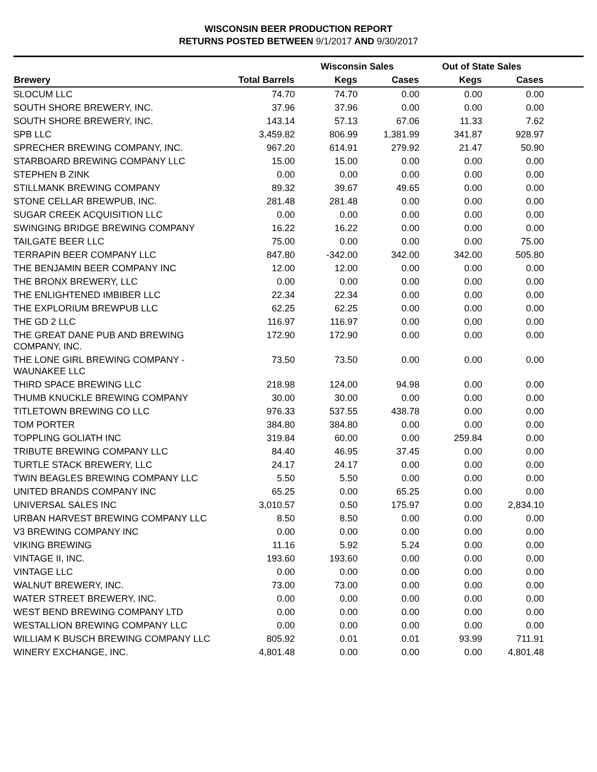WISCONSIN BEER PRODUCTION REPORT
RETURNS POSTED BETWEEN 9/1/2017 AND 9/30/2017
| | | Wisconsin Sales | | Out of State Sales | | |
| --- | --- | --- | --- | --- | --- | --- |
| Brewery | Total Barrels | Kegs | Cases | Kegs | Cases | |
| SLOCUM LLC | 74.70 | 74.70 | 0.00 | 0.00 | 0.00 | |
| SOUTH SHORE BREWERY, INC. | 37.96 | 37.96 | 0.00 | 0.00 | 0.00 | |
| SOUTH SHORE BREWERY, INC. | 143.14 | 57.13 | 67.06 | 11.33 | 7.62 | |
| SPB LLC | 3,459.82 | 806.99 | 1,381.99 | 341.87 | 928.97 | |
| SPRECHER BREWING COMPANY, INC. | 967.20 | 614.91 | 279.92 | 21.47 | 50.90 | |
| STARBOARD BREWING COMPANY LLC | 15.00 | 15.00 | 0.00 | 0.00 | 0.00 | |
| STEPHEN B ZINK | 0.00 | 0.00 | 0.00 | 0.00 | 0.00 | |
| STILLMANK BREWING COMPANY | 89.32 | 39.67 | 49.65 | 0.00 | 0.00 | |
| STONE CELLAR BREWPUB, INC. | 281.48 | 281.48 | 0.00 | 0.00 | 0.00 | |
| SUGAR CREEK ACQUISITION LLC | 0.00 | 0.00 | 0.00 | 0.00 | 0.00 | |
| SWINGING BRIDGE BREWING COMPANY | 16.22 | 16.22 | 0.00 | 0.00 | 0.00 | |
| TAILGATE BEER LLC | 75.00 | 0.00 | 0.00 | 0.00 | 75.00 | |
| TERRAPIN BEER COMPANY LLC | 847.80 | -342.00 | 342.00 | 342.00 | 505.80 | |
| THE BENJAMIN BEER COMPANY INC | 12.00 | 12.00 | 0.00 | 0.00 | 0.00 | |
| THE BRONX BREWERY, LLC | 0.00 | 0.00 | 0.00 | 0.00 | 0.00 | |
| THE ENLIGHTENED IMBIBER LLC | 22.34 | 22.34 | 0.00 | 0.00 | 0.00 | |
| THE EXPLORIUM BREWPUB LLC | 62.25 | 62.25 | 0.00 | 0.00 | 0.00 | |
| THE GD 2 LLC | 116.97 | 116.97 | 0.00 | 0.00 | 0.00 | |
| THE GREAT DANE PUB AND BREWING COMPANY, INC. | 172.90 | 172.90 | 0.00 | 0.00 | 0.00 | |
| THE LONE GIRL BREWING COMPANY - WAUNAKEE LLC | 73.50 | 73.50 | 0.00 | 0.00 | 0.00 | |
| THIRD SPACE BREWING LLC | 218.98 | 124.00 | 94.98 | 0.00 | 0.00 | |
| THUMB KNUCKLE BREWING COMPANY | 30.00 | 30.00 | 0.00 | 0.00 | 0.00 | |
| TITLETOWN BREWING CO LLC | 976.33 | 537.55 | 438.78 | 0.00 | 0.00 | |
| TOM PORTER | 384.80 | 384.80 | 0.00 | 0.00 | 0.00 | |
| TOPPLING GOLIATH INC | 319.84 | 60.00 | 0.00 | 259.84 | 0.00 | |
| TRIBUTE BREWING COMPANY LLC | 84.40 | 46.95 | 37.45 | 0.00 | 0.00 | |
| TURTLE STACK BREWERY, LLC | 24.17 | 24.17 | 0.00 | 0.00 | 0.00 | |
| TWIN BEAGLES BREWING COMPANY LLC | 5.50 | 5.50 | 0.00 | 0.00 | 0.00 | |
| UNITED BRANDS COMPANY INC | 65.25 | 0.00 | 65.25 | 0.00 | 0.00 | |
| UNIVERSAL SALES INC | 3,010.57 | 0.50 | 175.97 | 0.00 | 2,834.10 | |
| URBAN HARVEST BREWING COMPANY LLC | 8.50 | 8.50 | 0.00 | 0.00 | 0.00 | |
| V3 BREWING COMPANY INC | 0.00 | 0.00 | 0.00 | 0.00 | 0.00 | |
| VIKING BREWING | 11.16 | 5.92 | 5.24 | 0.00 | 0.00 | |
| VINTAGE II, INC. | 193.60 | 193.60 | 0.00 | 0.00 | 0.00 | |
| VINTAGE LLC | 0.00 | 0.00 | 0.00 | 0.00 | 0.00 | |
| WALNUT BREWERY, INC. | 73.00 | 73.00 | 0.00 | 0.00 | 0.00 | |
| WATER STREET BREWERY, INC. | 0.00 | 0.00 | 0.00 | 0.00 | 0.00 | |
| WEST BEND BREWING COMPANY LTD | 0.00 | 0.00 | 0.00 | 0.00 | 0.00 | |
| WESTALLION BREWING COMPANY LLC | 0.00 | 0.00 | 0.00 | 0.00 | 0.00 | |
| WILLIAM K BUSCH BREWING COMPANY LLC | 805.92 | 0.01 | 0.01 | 93.99 | 711.91 | |
| WINERY EXCHANGE, INC. | 4,801.48 | 0.00 | 0.00 | 0.00 | 4,801.48 | |